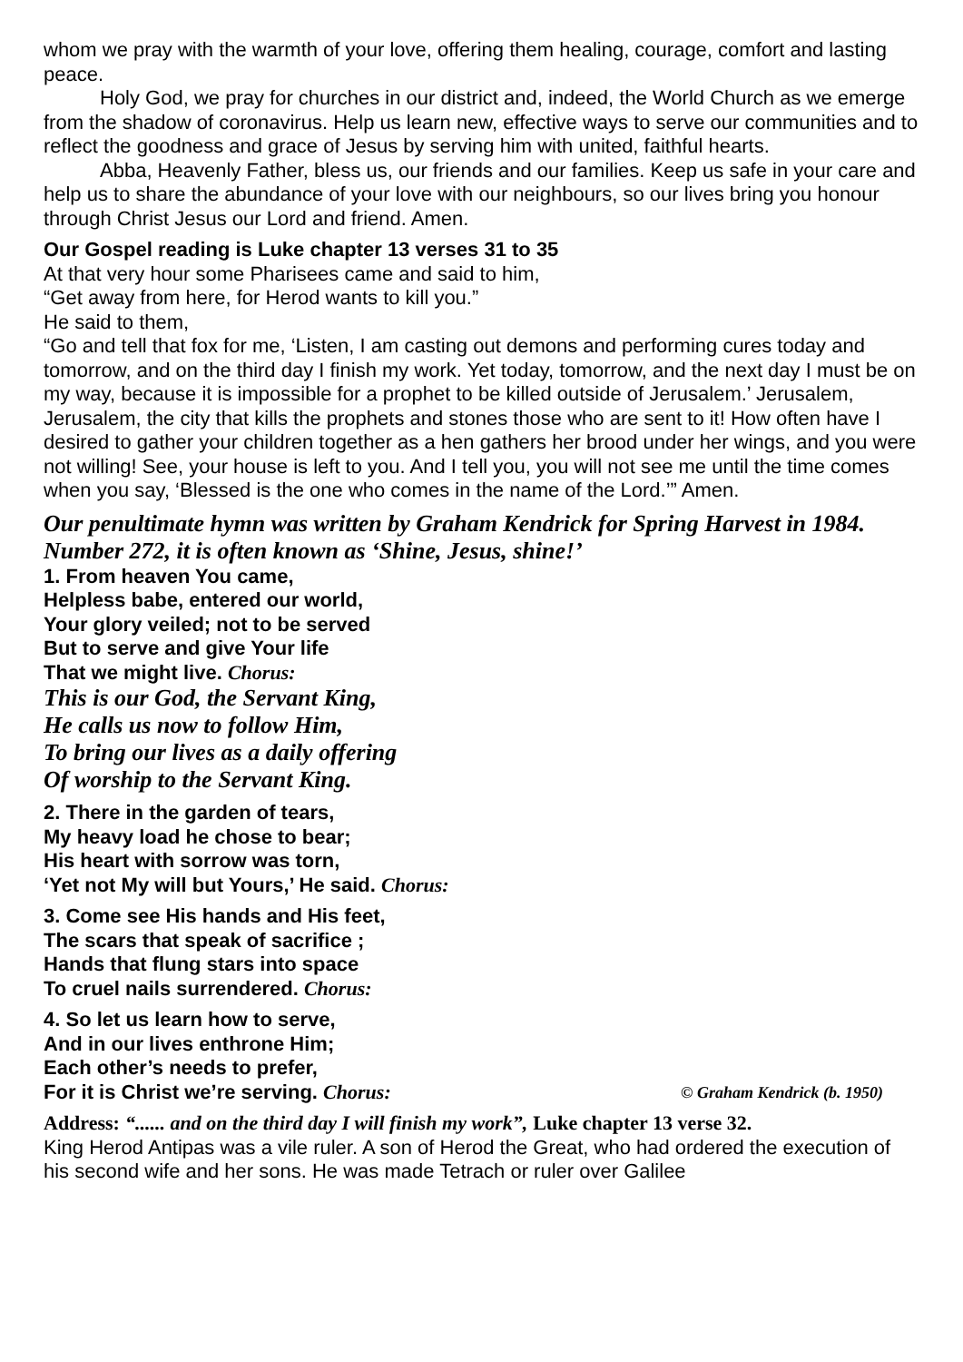whom we pray with the warmth of your love, offering them healing, courage, comfort and lasting peace.
Holy God, we pray for churches in our district and, indeed, the World Church as we emerge from the shadow of coronavirus. Help us learn new, effective ways to serve our communities and to reflect the goodness and grace of Jesus by serving him with united, faithful hearts.
Abba, Heavenly Father, bless us, our friends and our families. Keep us safe in your care and help us to share the abundance of your love with our neighbours, so our lives bring you honour through Christ Jesus our Lord and friend. Amen.
Our Gospel reading is Luke chapter 13 verses 31 to 35
At that very hour some Pharisees came and said to him,
“Get away from here, for Herod wants to kill you.”
He said to them,
“Go and tell that fox for me, ‘Listen, I am casting out demons and performing cures today and tomorrow, and on the third day I finish my work. Yet today, tomorrow, and the next day I must be on my way, because it is impossible for a prophet to be killed outside of Jerusalem.’ Jerusalem, Jerusalem, the city that kills the prophets and stones those who are sent to it! How often have I desired to gather your children together as a hen gathers her brood under her wings, and you were not willing! See, your house is left to you. And I tell you, you will not see me until the time comes when you say, ‘Blessed is the one who comes in the name of the Lord.’” Amen.
Our penultimate hymn was written by Graham Kendrick for Spring Harvest in 1984. Number 272, it is often known as ‘Shine, Jesus, shine!’
1. From heaven You came,
Helpless babe, entered our world,
Your glory veiled; not to be served
But to serve and give Your life
That we might live. Chorus:
This is our God, the Servant King,
He calls us now to follow Him,
To bring our lives as a daily offering
Of worship to the Servant King.
2. There in the garden of tears,
My heavy load he chose to bear;
His heart with sorrow was torn,
‘Yet not My will but Yours,’ He said. Chorus:
3. Come see His hands and His feet,
The scars that speak of sacrifice ;
Hands that flung stars into space
To cruel nails surrendered. Chorus:
4. So let us learn how to serve,
And in our lives enthrone Him;
Each other’s needs to prefer,
For it is Christ we’re serving. Chorus: © Graham Kendrick (b. 1950)
Address: “...... and on the third day I will finish my work”, Luke chapter 13 verse 32.
King Herod Antipas was a vile ruler. A son of Herod the Great, who had ordered the execution of his second wife and her sons. He was made Tetrach or ruler over Galilee